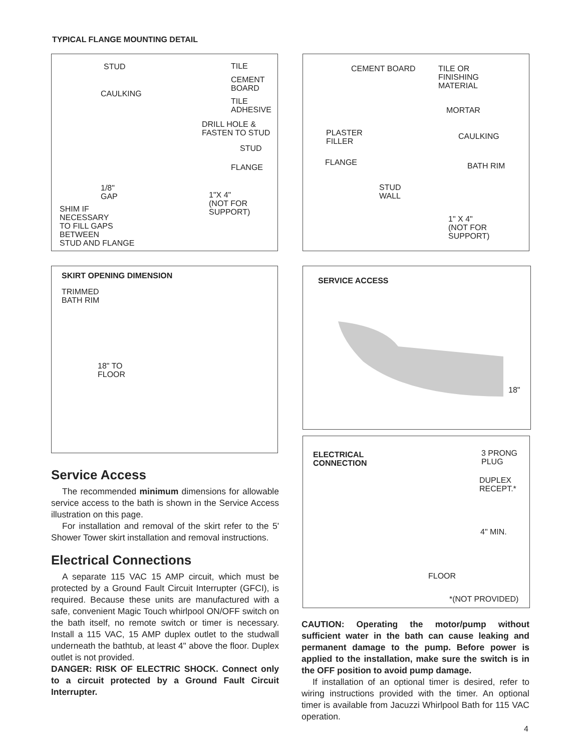TYPICAL FLANGE MOUNTING DETAIL
STUD TILE
CEMENT
BOARD
CAULKING
TILE
ADHESIVE
DRILL HOLE &
FASTEN TO STUD
STUD
FLANGE
1/8"
GAP
1"X 4"
(NOT FOR
SUPPORT)
SHIM IF
NECESSARY
TO FILL GAPS
BETWEEN
STUD AND FLANGE
CEMENT BOARD
TILE OR
FINISHING
MATERIAL
MORTAR
PLASTER
FILLER
CAULKING
FLANGE BATH RIM
STUD
WALL
1" X 4"
(NOT FOR
SUPPORT)
SKIRT OPENING DIMENSION
TRIMMED
BATH RIM
18" TO
FLOOR
SERVICE ACCESS
18"
ELECTRICAL
CONNECTION
3 PRONG
PLUG
DUPLEX
RECEPT.*
4" MIN.
FLOOR
*(NOT PROVIDED)
Service Access
The recommended minimum dimensions for allowable service access to the bath is shown in the Service Access illustration on this page.
For installation and removal of the skirt refer to the 5' Shower Tower skirt installation and removal instructions.
Electrical Connections
A separate 115 VAC 15 AMP circuit, which must be protected by a Ground Fault Circuit Interrupter (GFCI), is required. Because these units are manufactured with a safe, convenient Magic Touch whirlpool ON/OFF switch on the bath itself, no remote switch or timer is necessary. Install a 115 VAC, 15 AMP duplex outlet to the studwall underneath the bathtub, at least 4" above the floor. Duplex outlet is not provided.
DANGER: RISK OF ELECTRIC SHOCK. Connect only to a circuit protected by a Ground Fault Circuit Interrupter.
CAUTION: Operating the motor/pump without sufficient water in the bath can cause leaking and permanent damage to the pump. Before power is applied to the installation, make sure the switch is in the OFF position to avoid pump damage.
If installation of an optional timer is desired, refer to wiring instructions provided with the timer. An optional timer is available from Jacuzzi Whirlpool Bath for 115 VAC operation.
4